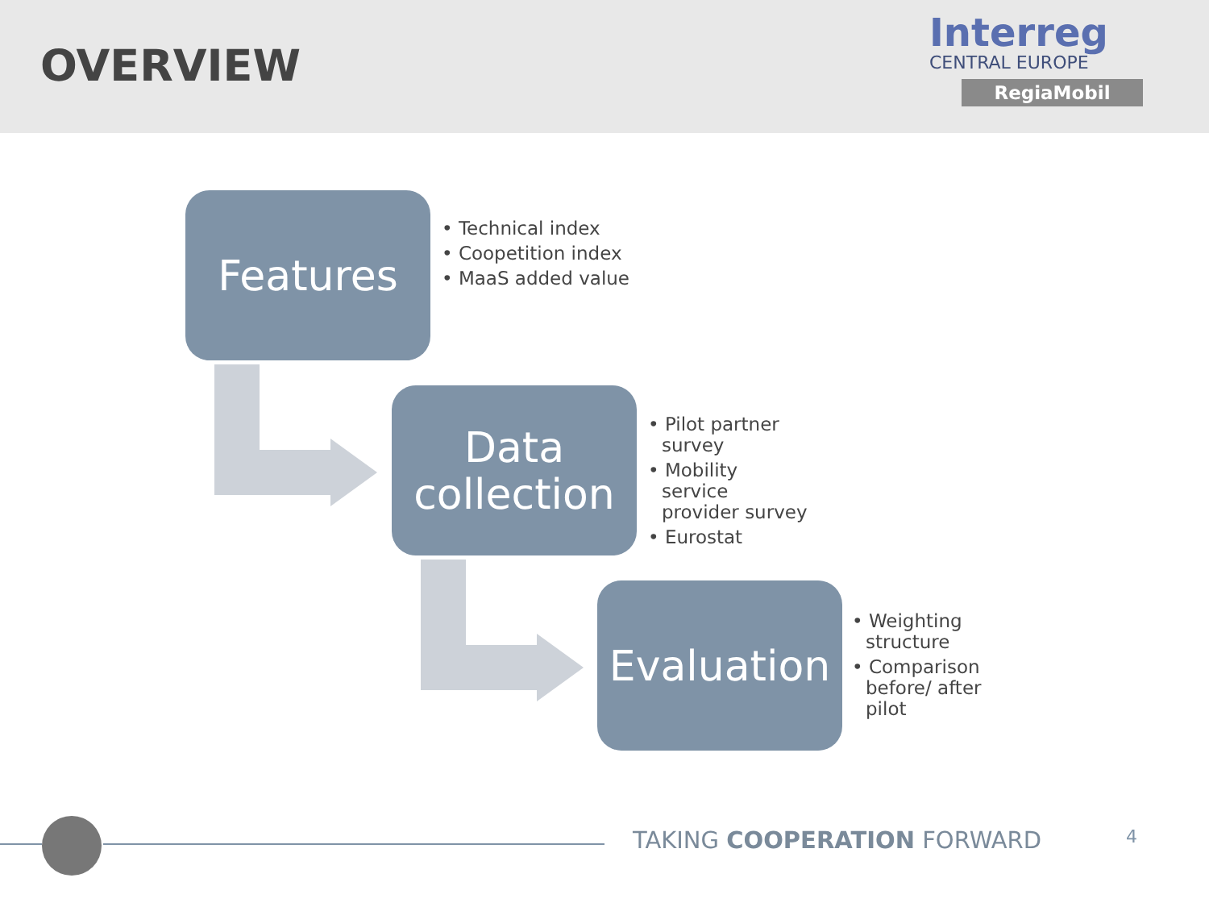OVERVIEW
Interreg
CENTRAL EUROPE
RegiaMobil
Features
• Technical index
• Coopetition index
• MaaS added value
Data collection
• Pilot partner survey
• Mobility service provider survey
• Eurostat
Evaluation
• Weighting structure
• Comparison before/ after pilot
TAKING COOPERATION FORWARD 4